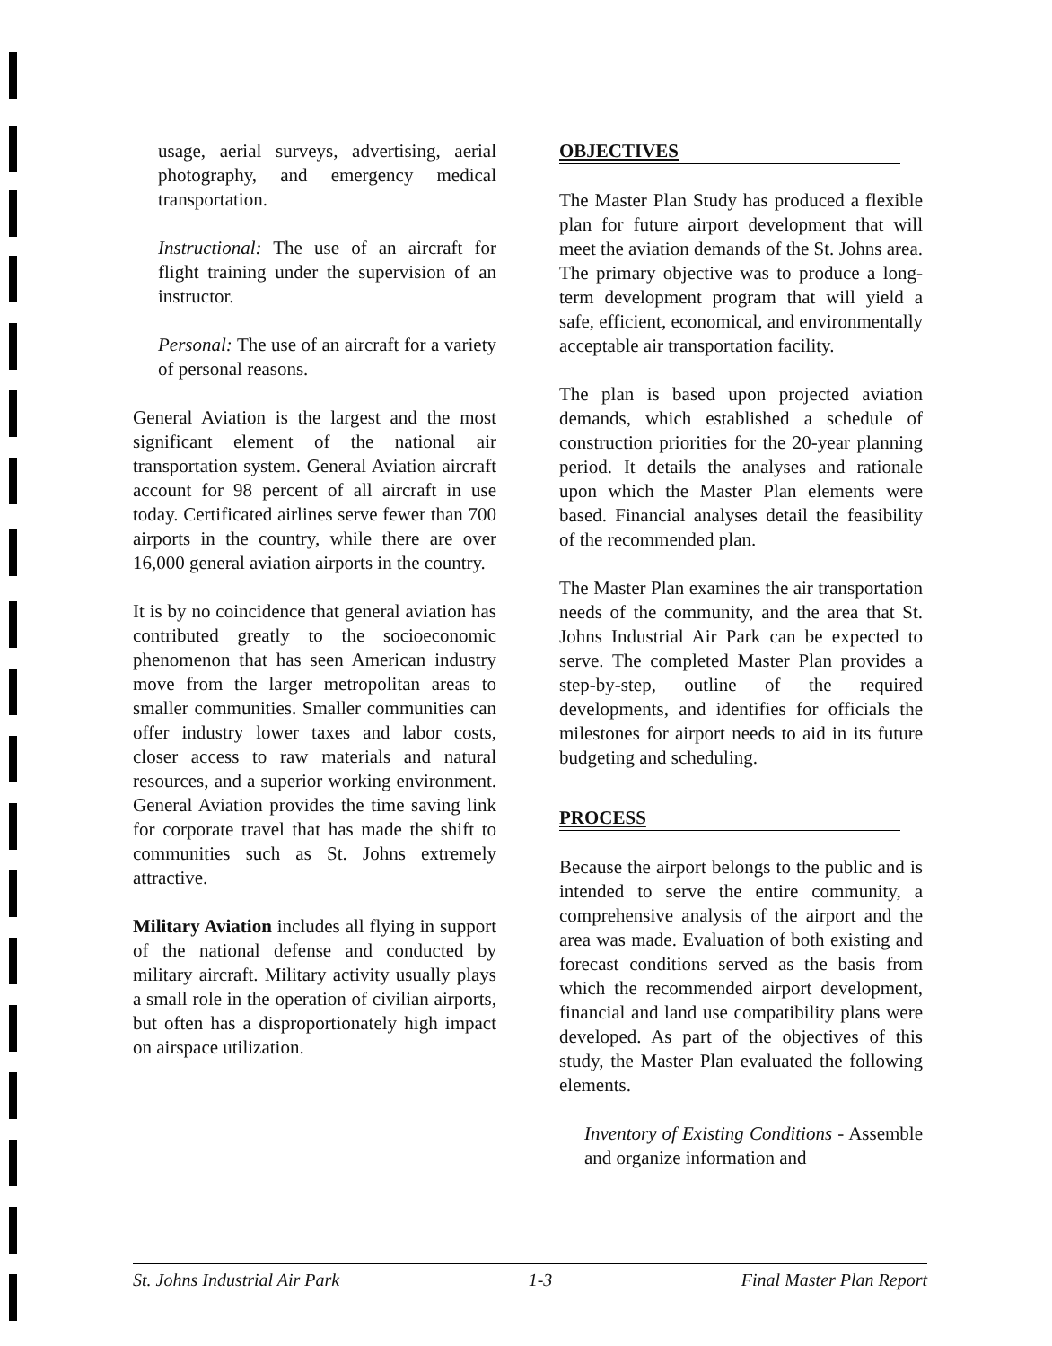usage, aerial surveys, advertising, aerial photography, and emergency medical transportation.
Instructional: The use of an aircraft for flight training under the supervision of an instructor.
Personal: The use of an aircraft for a variety of personal reasons.
General Aviation is the largest and the most significant element of the national air transportation system. General Aviation aircraft account for 98 percent of all aircraft in use today. Certificated airlines serve fewer than 700 airports in the country, while there are over 16,000 general aviation airports in the country.
It is by no coincidence that general aviation has contributed greatly to the socioeconomic phenomenon that has seen American industry move from the larger metropolitan areas to smaller communities. Smaller communities can offer industry lower taxes and labor costs, closer access to raw materials and natural resources, and a superior working environment. General Aviation provides the time saving link for corporate travel that has made the shift to communities such as St. Johns extremely attractive.
Military Aviation includes all flying in support of the national defense and conducted by military aircraft. Military activity usually plays a small role in the operation of civilian airports, but often has a disproportionately high impact on airspace utilization.
OBJECTIVES
The Master Plan Study has produced a flexible plan for future airport development that will meet the aviation demands of the St. Johns area. The primary objective was to produce a long-term development program that will yield a safe, efficient, economical, and environmentally acceptable air transportation facility.
The plan is based upon projected aviation demands, which established a schedule of construction priorities for the 20-year planning period. It details the analyses and rationale upon which the Master Plan elements were based. Financial analyses detail the feasibility of the recommended plan.
The Master Plan examines the air transportation needs of the community, and the area that St. Johns Industrial Air Park can be expected to serve. The completed Master Plan provides a step-by-step, outline of the required developments, and identifies for officials the milestones for airport needs to aid in its future budgeting and scheduling.
PROCESS
Because the airport belongs to the public and is intended to serve the entire community, a comprehensive analysis of the airport and the area was made. Evaluation of both existing and forecast conditions served as the basis from which the recommended airport development, financial and land use compatibility plans were developed. As part of the objectives of this study, the Master Plan evaluated the following elements.
Inventory of Existing Conditions - Assemble and organize information and
St. Johns Industrial Air Park 1-3 Final Master Plan Report